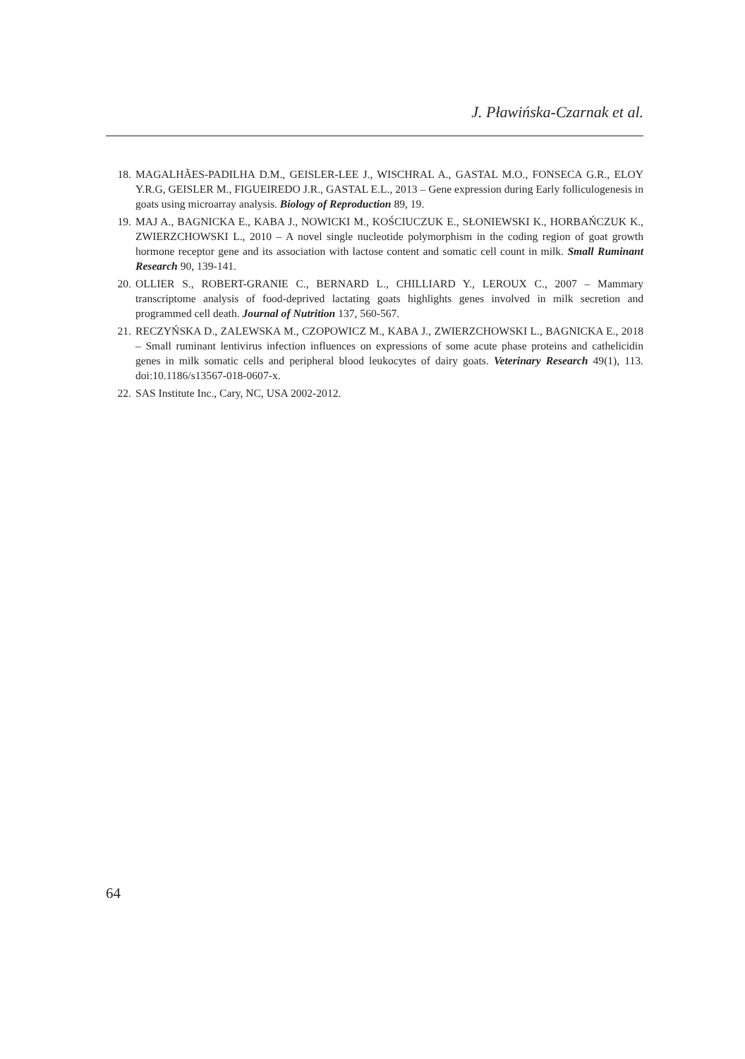J. Pławińska-Czarnak et al.
18. MAGALHÃES-PADILHA D.M., GEISLER-LEE J., WISCHRAL A., GASTAL M.O., FONSECA G.R., ELOY Y.R.G, GEISLER M., FIGUEIREDO J.R., GASTAL E.L., 2013 – Gene expression during Early folliculogenesis in goats using microarray analysis. Biology of Reproduction 89, 19.
19. MAJ A., BAGNICKA E., KABA J., NOWICKI M., KOŚCIUCZUK E., SŁONIEWSKI K., HORBAŃCZUK K., ZWIERZCHOWSKI L., 2010 – A novel single nucleotide polymorphism in the coding region of goat growth hormone receptor gene and its association with lactose content and somatic cell count in milk. Small Ruminant Research 90, 139-141.
20. OLLIER S., ROBERT-GRANIE C., BERNARD L., CHILLIARD Y., LEROUX C., 2007 – Mammary transcriptome analysis of food-deprived lactating goats highlights genes involved in milk secretion and programmed cell death. Journal of Nutrition 137, 560-567.
21. RECZYŃSKA D., ZALEWSKA M., CZOPOWICZ M., KABA J., ZWIERZCHOWSKI L., BAGNICKA E., 2018 – Small ruminant lentivirus infection influences on expressions of some acute phase proteins and cathelicidin genes in milk somatic cells and peripheral blood leukocytes of dairy goats. Veterinary Research 49(1), 113. doi:10.1186/s13567-018-0607-x.
22. SAS Institute Inc., Cary, NC, USA 2002-2012.
64